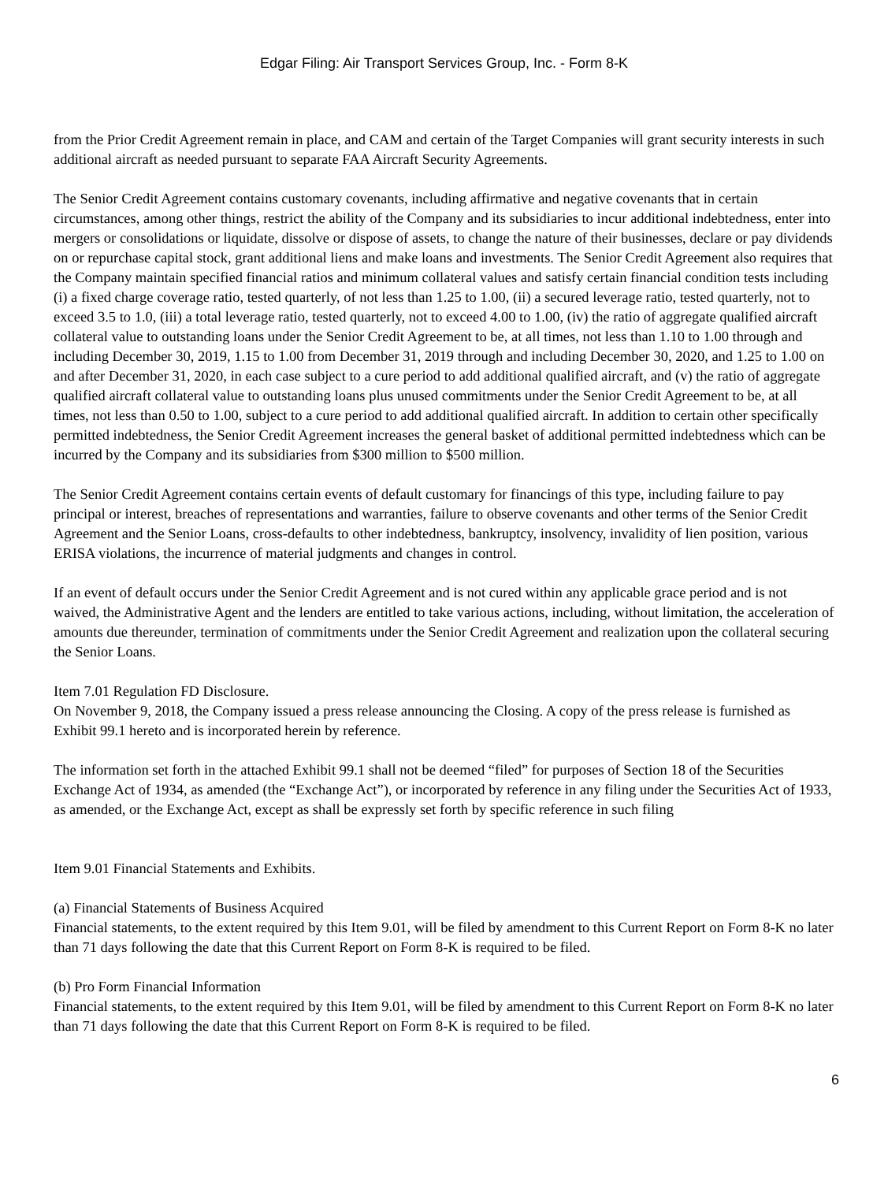Edgar Filing: Air Transport Services Group, Inc. - Form 8-K
from the Prior Credit Agreement remain in place, and CAM and certain of the Target Companies will grant security interests in such additional aircraft as needed pursuant to separate FAA Aircraft Security Agreements.
The Senior Credit Agreement contains customary covenants, including affirmative and negative covenants that in certain circumstances, among other things, restrict the ability of the Company and its subsidiaries to incur additional indebtedness, enter into mergers or consolidations or liquidate, dissolve or dispose of assets, to change the nature of their businesses, declare or pay dividends on or repurchase capital stock, grant additional liens and make loans and investments. The Senior Credit Agreement also requires that the Company maintain specified financial ratios and minimum collateral values and satisfy certain financial condition tests including (i) a fixed charge coverage ratio, tested quarterly, of not less than 1.25 to 1.00, (ii) a secured leverage ratio, tested quarterly, not to exceed 3.5 to 1.0, (iii) a total leverage ratio, tested quarterly, not to exceed 4.00 to 1.00, (iv) the ratio of aggregate qualified aircraft collateral value to outstanding loans under the Senior Credit Agreement to be, at all times, not less than 1.10 to 1.00 through and including December 30, 2019, 1.15 to 1.00 from December 31, 2019 through and including December 30, 2020, and 1.25 to 1.00 on and after December 31, 2020, in each case subject to a cure period to add additional qualified aircraft, and (v) the ratio of aggregate qualified aircraft collateral value to outstanding loans plus unused commitments under the Senior Credit Agreement to be, at all times, not less than 0.50 to 1.00, subject to a cure period to add additional qualified aircraft. In addition to certain other specifically permitted indebtedness, the Senior Credit Agreement increases the general basket of additional permitted indebtedness which can be incurred by the Company and its subsidiaries from $300 million to $500 million.
The Senior Credit Agreement contains certain events of default customary for financings of this type, including failure to pay principal or interest, breaches of representations and warranties, failure to observe covenants and other terms of the Senior Credit Agreement and the Senior Loans, cross-defaults to other indebtedness, bankruptcy, insolvency, invalidity of lien position, various ERISA violations, the incurrence of material judgments and changes in control.
If an event of default occurs under the Senior Credit Agreement and is not cured within any applicable grace period and is not waived, the Administrative Agent and the lenders are entitled to take various actions, including, without limitation, the acceleration of amounts due thereunder, termination of commitments under the Senior Credit Agreement and realization upon the collateral securing the Senior Loans.
Item 7.01 Regulation FD Disclosure.
On November 9, 2018, the Company issued a press release announcing the Closing. A copy of the press release is furnished as Exhibit 99.1 hereto and is incorporated herein by reference.
The information set forth in the attached Exhibit 99.1 shall not be deemed “filed” for purposes of Section 18 of the Securities Exchange Act of 1934, as amended (the “Exchange Act”), or incorporated by reference in any filing under the Securities Act of 1933, as amended, or the Exchange Act, except as shall be expressly set forth by specific reference in such filing
Item 9.01 Financial Statements and Exhibits.
(a) Financial Statements of Business Acquired
Financial statements, to the extent required by this Item 9.01, will be filed by amendment to this Current Report on Form 8-K no later than 71 days following the date that this Current Report on Form 8-K is required to be filed.
(b) Pro Form Financial Information
Financial statements, to the extent required by this Item 9.01, will be filed by amendment to this Current Report on Form 8-K no later than 71 days following the date that this Current Report on Form 8-K is required to be filed.
6